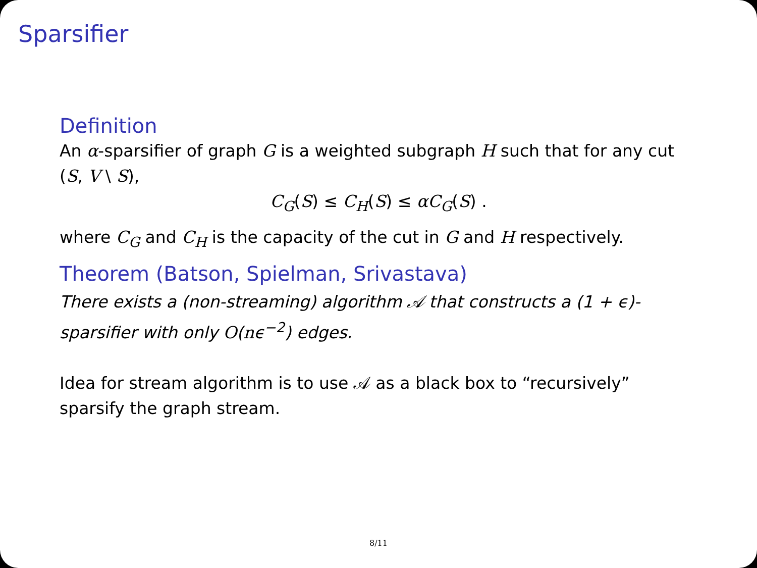Sparsifier
Definition
An α-sparsifier of graph G is a weighted subgraph H such that for any cut (S, V \ S),
C<sub>G</sub>(S) ≤ C<sub>H</sub>(S) ≤ αC<sub>G</sub>(S) .
where C<sub>G</sub> and C<sub>H</sub> is the capacity of the cut in G and H respectively.
Theorem (Batson, Spielman, Srivastava)
There exists a (non-streaming) algorithm 𝒜 that constructs a (1 + ϵ)-sparsifier with only O(nϵ<sup>−2</sup>) edges.
Idea for stream algorithm is to use 𝒜 as a black box to “recursively” sparsify the graph stream.
8/11